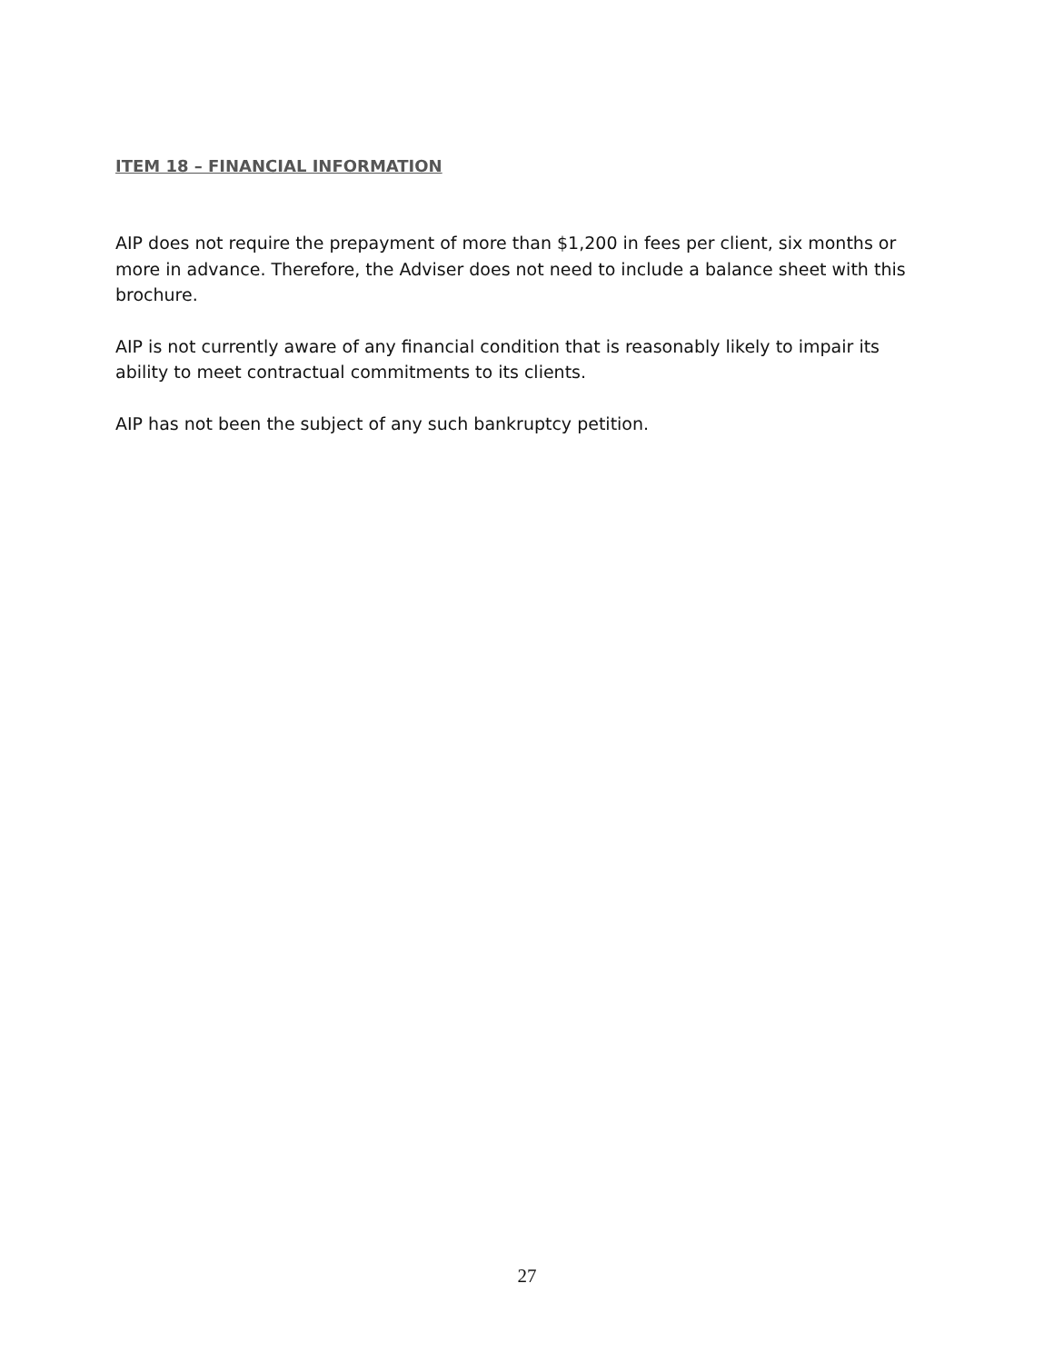ITEM 18 – FINANCIAL INFORMATION
AIP does not require the prepayment of more than $1,200 in fees per client, six months or more in advance. Therefore, the Adviser does not need to include a balance sheet with this brochure.
AIP is not currently aware of any financial condition that is reasonably likely to impair its ability to meet contractual commitments to its clients.
AIP has not been the subject of any such bankruptcy petition.
27